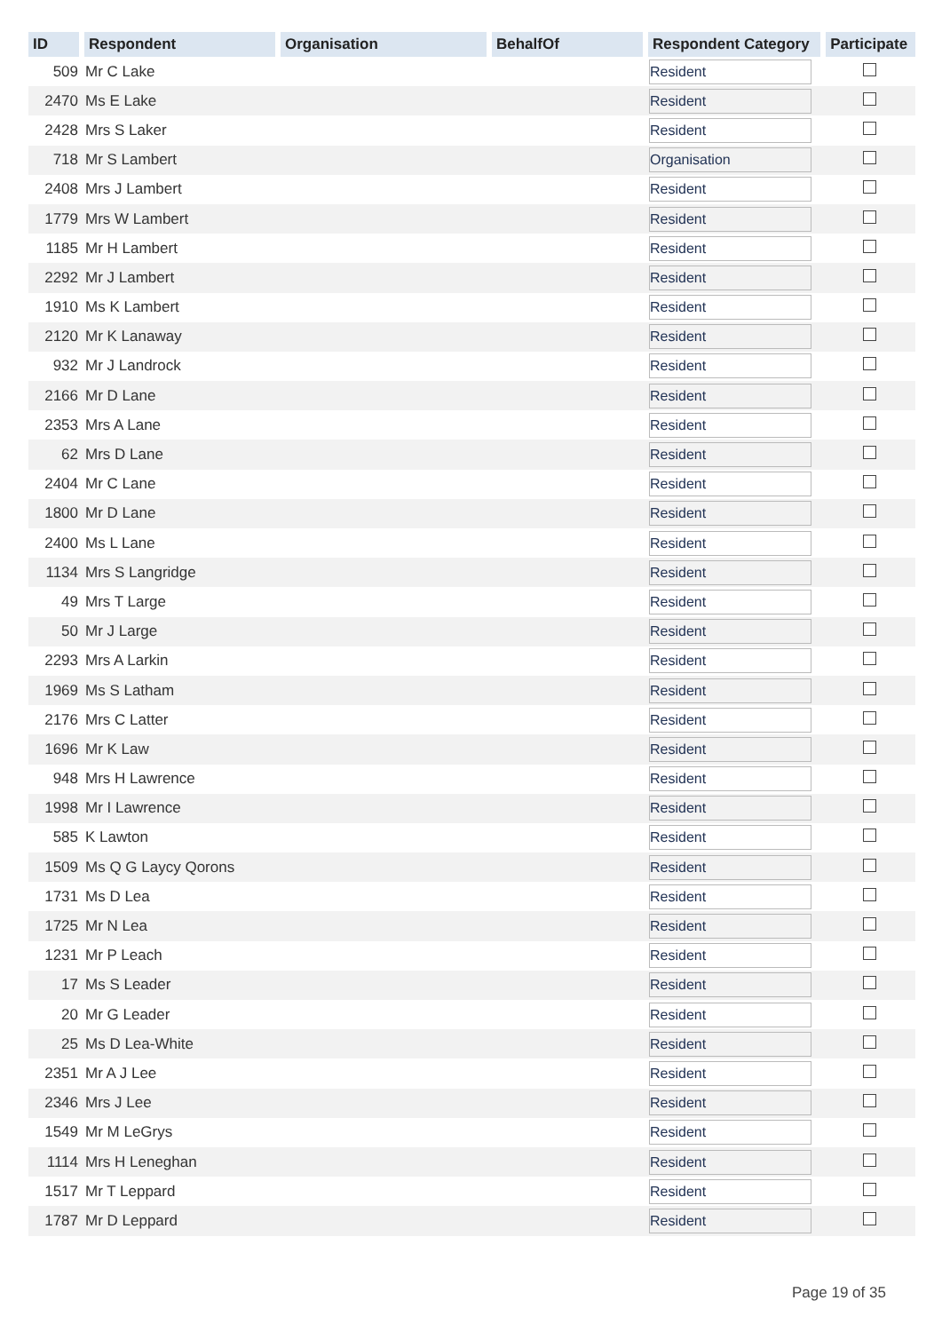| ID | Respondent | Organisation | BehalfOf | Respondent Category | Participate |
| --- | --- | --- | --- | --- | --- |
| 509 | Mr C Lake | | | Resident | |
| 2470 | Ms E Lake | | | Resident | |
| 2428 | Mrs S Laker | | | Resident | |
| 718 | Mr S Lambert | | | Organisation | |
| 2408 | Mrs J Lambert | | | Resident | |
| 1779 | Mrs W Lambert | | | Resident | |
| 1185 | Mr H Lambert | | | Resident | |
| 2292 | Mr J Lambert | | | Resident | |
| 1910 | Ms K Lambert | | | Resident | |
| 2120 | Mr K Lanaway | | | Resident | |
| 932 | Mr J Landrock | | | Resident | |
| 2166 | Mr D Lane | | | Resident | |
| 2353 | Mrs A Lane | | | Resident | |
| 62 | Mrs D Lane | | | Resident | |
| 2404 | Mr C Lane | | | Resident | |
| 1800 | Mr D Lane | | | Resident | |
| 2400 | Ms L Lane | | | Resident | |
| 1134 | Mrs S Langridge | | | Resident | |
| 49 | Mrs T Large | | | Resident | |
| 50 | Mr J Large | | | Resident | |
| 2293 | Mrs A Larkin | | | Resident | |
| 1969 | Ms S Latham | | | Resident | |
| 2176 | Mrs C Latter | | | Resident | |
| 1696 | Mr K Law | | | Resident | |
| 948 | Mrs H Lawrence | | | Resident | |
| 1998 | Mr I Lawrence | | | Resident | |
| 585 | K Lawton | | | Resident | |
| 1509 | Ms Q G Laycy Qorons | | | Resident | |
| 1731 | Ms D Lea | | | Resident | |
| 1725 | Mr N Lea | | | Resident | |
| 1231 | Mr P Leach | | | Resident | |
| 17 | Ms S Leader | | | Resident | |
| 20 | Mr G Leader | | | Resident | |
| 25 | Ms D Lea-White | | | Resident | |
| 2351 | Mr A J Lee | | | Resident | |
| 2346 | Mrs J Lee | | | Resident | |
| 1549 | Mr M LeGrys | | | Resident | |
| 1114 | Mrs H Leneghan | | | Resident | |
| 1517 | Mr T Leppard | | | Resident | |
| 1787 | Mr D Leppard | | | Resident | |
Page 19 of 35